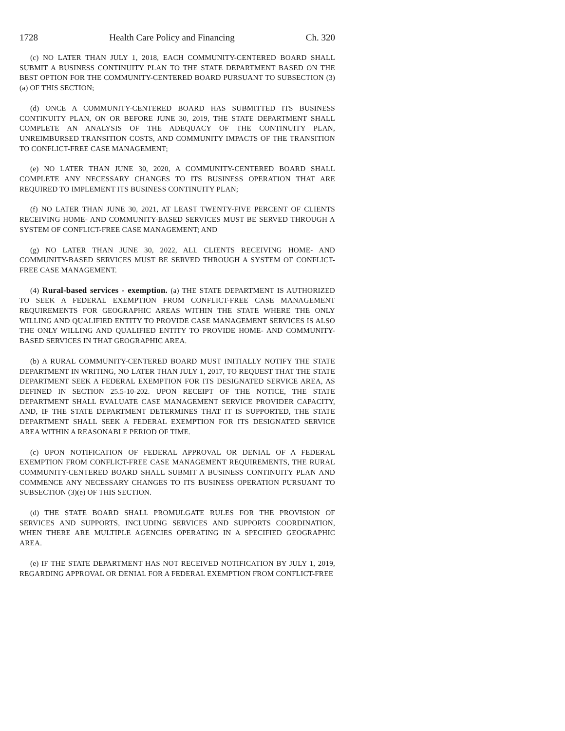1728 Health Care Policy and Financing Ch. 320
(c) NO LATER THAN JULY 1, 2018, EACH COMMUNITY-CENTERED BOARD SHALL SUBMIT A BUSINESS CONTINUITY PLAN TO THE STATE DEPARTMENT BASED ON THE BEST OPTION FOR THE COMMUNITY-CENTERED BOARD PURSUANT TO SUBSECTION (3)(a) OF THIS SECTION;
(d) ONCE A COMMUNITY-CENTERED BOARD HAS SUBMITTED ITS BUSINESS CONTINUITY PLAN, ON OR BEFORE JUNE 30, 2019, THE STATE DEPARTMENT SHALL COMPLETE AN ANALYSIS OF THE ADEQUACY OF THE CONTINUITY PLAN, UNREIMBURSED TRANSITION COSTS, AND COMMUNITY IMPACTS OF THE TRANSITION TO CONFLICT-FREE CASE MANAGEMENT;
(e) NO LATER THAN JUNE 30, 2020, A COMMUNITY-CENTERED BOARD SHALL COMPLETE ANY NECESSARY CHANGES TO ITS BUSINESS OPERATION THAT ARE REQUIRED TO IMPLEMENT ITS BUSINESS CONTINUITY PLAN;
(f) NO LATER THAN JUNE 30, 2021, AT LEAST TWENTY-FIVE PERCENT OF CLIENTS RECEIVING HOME- AND COMMUNITY-BASED SERVICES MUST BE SERVED THROUGH A SYSTEM OF CONFLICT-FREE CASE MANAGEMENT; AND
(g) NO LATER THAN JUNE 30, 2022, ALL CLIENTS RECEIVING HOME- AND COMMUNITY-BASED SERVICES MUST BE SERVED THROUGH A SYSTEM OF CONFLICT-FREE CASE MANAGEMENT.
(4) Rural-based services - exemption. (a) THE STATE DEPARTMENT IS AUTHORIZED TO SEEK A FEDERAL EXEMPTION FROM CONFLICT-FREE CASE MANAGEMENT REQUIREMENTS FOR GEOGRAPHIC AREAS WITHIN THE STATE WHERE THE ONLY WILLING AND QUALIFIED ENTITY TO PROVIDE CASE MANAGEMENT SERVICES IS ALSO THE ONLY WILLING AND QUALIFIED ENTITY TO PROVIDE HOME- AND COMMUNITY-BASED SERVICES IN THAT GEOGRAPHIC AREA.
(b) A RURAL COMMUNITY-CENTERED BOARD MUST INITIALLY NOTIFY THE STATE DEPARTMENT IN WRITING, NO LATER THAN JULY 1, 2017, TO REQUEST THAT THE STATE DEPARTMENT SEEK A FEDERAL EXEMPTION FOR ITS DESIGNATED SERVICE AREA, AS DEFINED IN SECTION 25.5-10-202. UPON RECEIPT OF THE NOTICE, THE STATE DEPARTMENT SHALL EVALUATE CASE MANAGEMENT SERVICE PROVIDER CAPACITY, AND, IF THE STATE DEPARTMENT DETERMINES THAT IT IS SUPPORTED, THE STATE DEPARTMENT SHALL SEEK A FEDERAL EXEMPTION FOR ITS DESIGNATED SERVICE AREA WITHIN A REASONABLE PERIOD OF TIME.
(c) UPON NOTIFICATION OF FEDERAL APPROVAL OR DENIAL OF A FEDERAL EXEMPTION FROM CONFLICT-FREE CASE MANAGEMENT REQUIREMENTS, THE RURAL COMMUNITY-CENTERED BOARD SHALL SUBMIT A BUSINESS CONTINUITY PLAN AND COMMENCE ANY NECESSARY CHANGES TO ITS BUSINESS OPERATION PURSUANT TO SUBSECTION (3)(e) OF THIS SECTION.
(d) THE STATE BOARD SHALL PROMULGATE RULES FOR THE PROVISION OF SERVICES AND SUPPORTS, INCLUDING SERVICES AND SUPPORTS COORDINATION, WHEN THERE ARE MULTIPLE AGENCIES OPERATING IN A SPECIFIED GEOGRAPHIC AREA.
(e) IF THE STATE DEPARTMENT HAS NOT RECEIVED NOTIFICATION BY JULY 1, 2019, REGARDING APPROVAL OR DENIAL FOR A FEDERAL EXEMPTION FROM CONFLICT-FREE